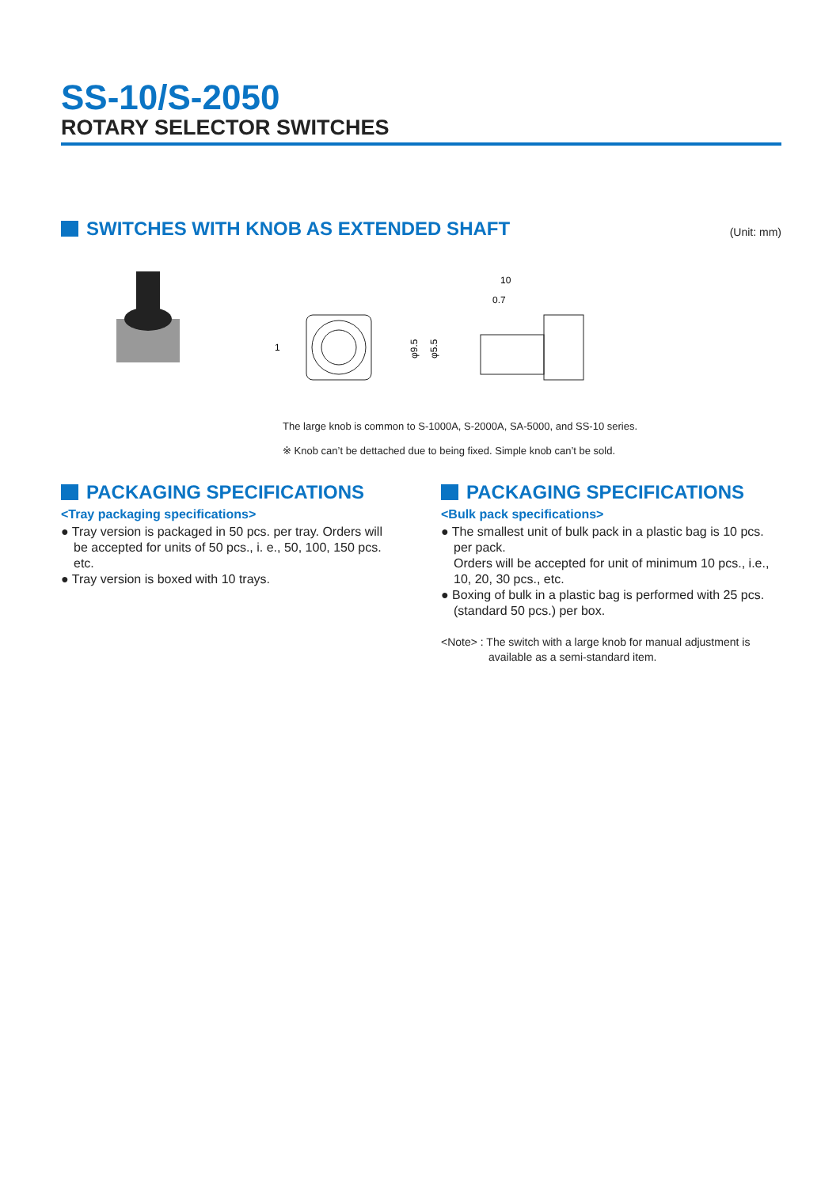SS-10/S-2050
ROTARY SELECTOR SWITCHES
SWITCHES WITH KNOB AS EXTENDED SHAFT
(Unit: mm)
10
0.7
φ9.5
φ5.5
1
The large knob is common to S-1000A, S-2000A, SA-5000, and SS-10 series.
※ Knob can’t be dettached due to being fixed. Simple knob can’t be sold.
PACKAGING SPECIFICATIONS
<Tray packaging specifications>
● Tray version is packaged in 50 pcs. per tray. Orders will
be accepted for units of 50 pcs., i. e., 50, 100, 150 pcs. etc.
● Tray version is boxed with 10 trays.
PACKAGING SPECIFICATIONS
<Bulk pack specifications>
● The smallest unit of bulk pack in a plastic bag is 10 pcs.
per pack.
Orders will be accepted for unit of minimum 10 pcs., i.e., 10, 20, 30 pcs., etc.
● Boxing of bulk in a plastic bag is performed with 25 pcs.
(standard 50 pcs.) per box.
<Note> : The switch with a large knob for manual adjustment is
available as a semi-standard item.